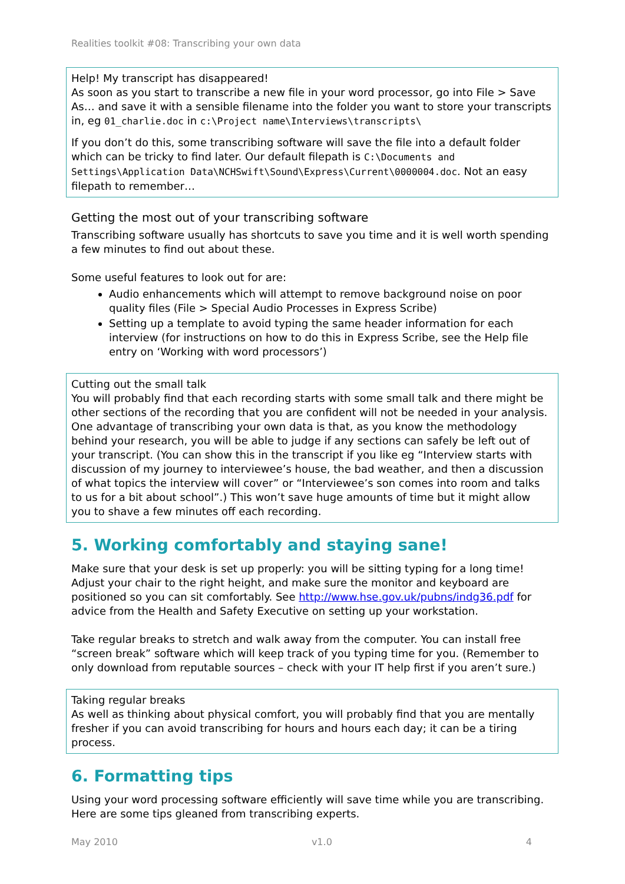Realities toolkit #08: Transcribing your own data
Help! My transcript has disappeared!
As soon as you start to transcribe a new file in your word processor, go into File > Save As… and save it with a sensible filename into the folder you want to store your transcripts in, eg 01_charlie.doc in c:\Project name\Interviews\transcripts\
If you don’t do this, some transcribing software will save the file into a default folder which can be tricky to find later. Our default filepath is C:\Documents and Settings\Application Data\NCHSwift\Sound\Express\Current\0000004.doc. Not an easy filepath to remember…
Getting the most out of your transcribing software
Transcribing software usually has shortcuts to save you time and it is well worth spending a few minutes to find out about these.
Some useful features to look out for are:
Audio enhancements which will attempt to remove background noise on poor quality files (File > Special Audio Processes in Express Scribe)
Setting up a template to avoid typing the same header information for each interview (for instructions on how to do this in Express Scribe, see the Help file entry on ‘Working with word processors’)
Cutting out the small talk
You will probably find that each recording starts with some small talk and there might be other sections of the recording that you are confident will not be needed in your analysis. One advantage of transcribing your own data is that, as you know the methodology behind your research, you will be able to judge if any sections can safely be left out of your transcript. (You can show this in the transcript if you like eg “Interview starts with discussion of my journey to interviewee’s house, the bad weather, and then a discussion of what topics the interview will cover” or “Interviewee’s son comes into room and talks to us for a bit about school”.) This won’t save huge amounts of time but it might allow you to shave a few minutes off each recording.
5. Working comfortably and staying sane!
Make sure that your desk is set up properly: you will be sitting typing for a long time! Adjust your chair to the right height, and make sure the monitor and keyboard are positioned so you can sit comfortably. See http://www.hse.gov.uk/pubns/indg36.pdf for advice from the Health and Safety Executive on setting up your workstation.
Take regular breaks to stretch and walk away from the computer. You can install free “screen break” software which will keep track of you typing time for you. (Remember to only download from reputable sources – check with your IT help first if you aren’t sure.)
Taking regular breaks
As well as thinking about physical comfort, you will probably find that you are mentally fresher if you can avoid transcribing for hours and hours each day; it can be a tiring process.
6. Formatting tips
Using your word processing software efficiently will save time while you are transcribing. Here are some tips gleaned from transcribing experts.
May 2010 v1.0 4